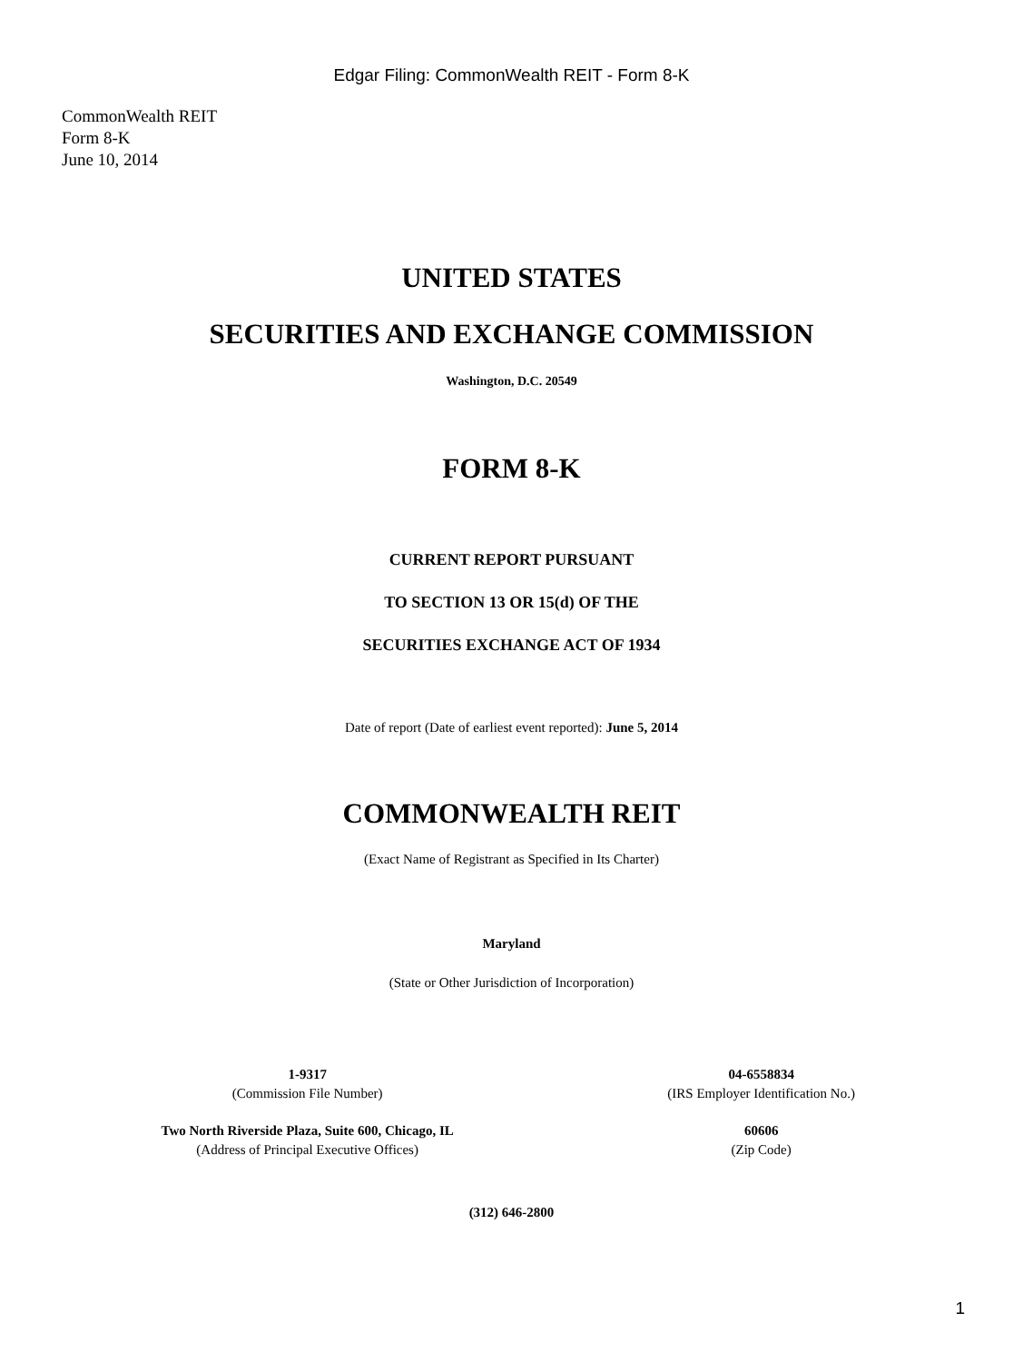Edgar Filing: CommonWealth REIT - Form 8-K
CommonWealth REIT
Form 8-K
June 10, 2014
UNITED STATES
SECURITIES AND EXCHANGE COMMISSION
Washington, D.C. 20549
FORM 8-K
CURRENT REPORT PURSUANT
TO SECTION 13 OR 15(d) OF THE
SECURITIES EXCHANGE ACT OF 1934
Date of report (Date of earliest event reported): June 5, 2014
COMMONWEALTH REIT
(Exact Name of Registrant as Specified in Its Charter)
Maryland
(State or Other Jurisdiction of Incorporation)
| 1-9317 | 04-6558834 |
| (Commission File Number) | (IRS Employer Identification No.) |
| Two North Riverside Plaza, Suite 600, Chicago, IL | 60606 |
| (Address of Principal Executive Offices) | (Zip Code) |
(312) 646-2800
1